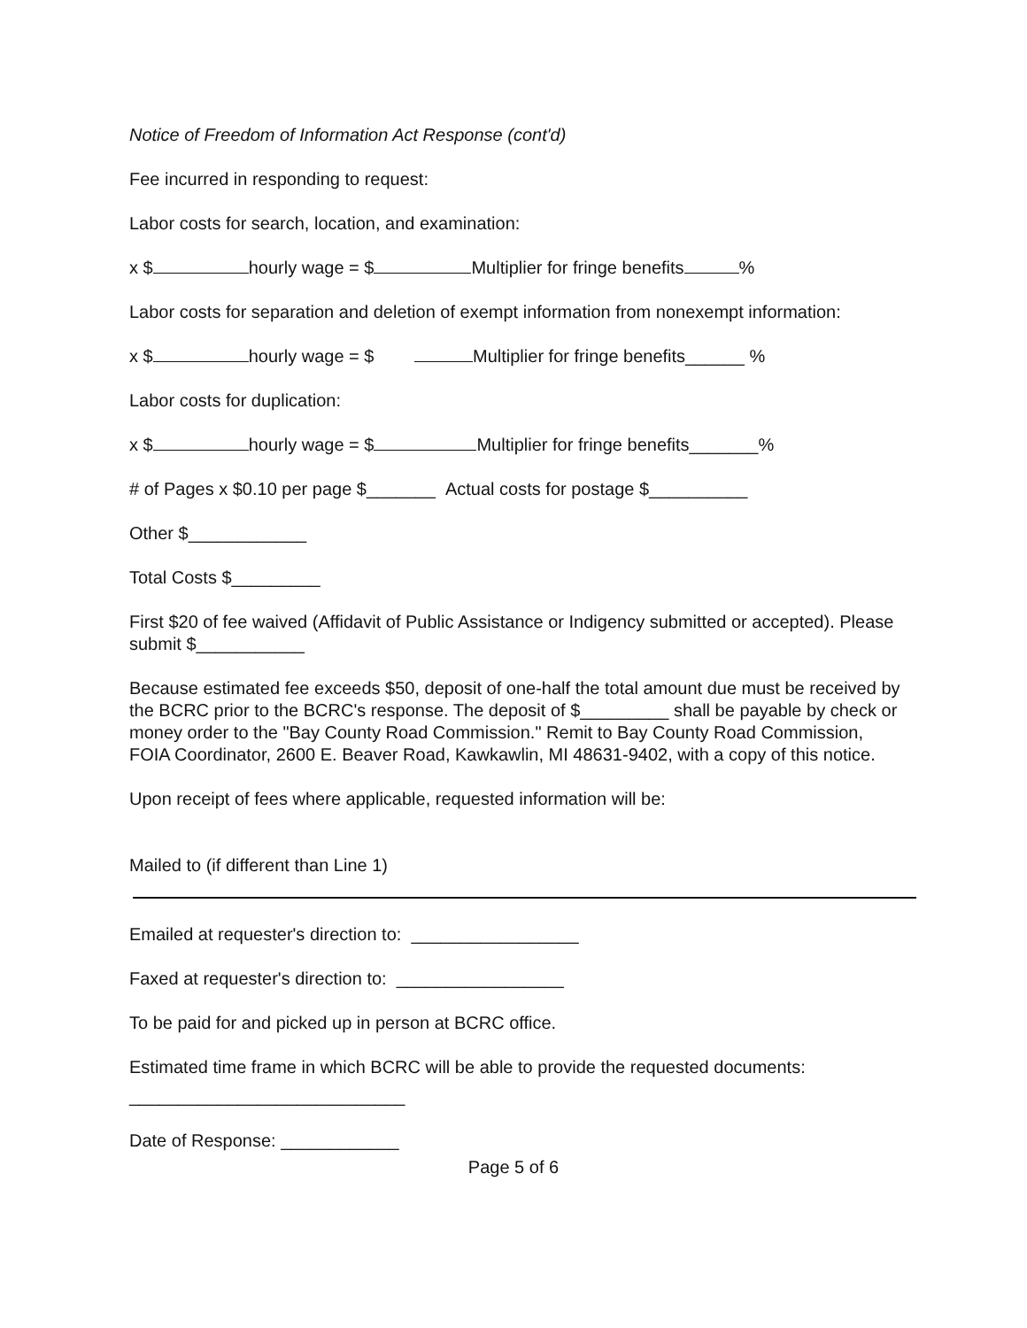Notice of Freedom of Information Act Response (cont'd)
Fee incurred in responding to request:
Labor costs for search, location, and examination:
x $ hourly wage = $ Multiplier for fringe benefits %
Labor costs for separation and deletion of exempt information from nonexempt information:
x $ hourly wage = $ Multiplier for fringe benefits______ %
Labor costs for duplication:
x $ hourly wage = $ Multiplier for fringe benefits_______%
# of Pages x $0.10 per page $_______ Actual costs for postage $__________
Other $____________
Total Costs $_________
First $20 of fee waived (Affidavit of Public Assistance or Indigency submitted or accepted). Please submit $___________
Because estimated fee exceeds $50, deposit of one-half the total amount due must be received by the BCRC prior to the BCRC's response. The deposit of $_________ shall be payable by check or money order to the "Bay County Road Commission." Remit to Bay County Road Commission, FOIA Coordinator, 2600 E. Beaver Road, Kawkawlin, MI 48631-9402, with a copy of this notice.
Upon receipt of fees where applicable, requested information will be:
Mailed to (if different than Line 1)
Emailed at requester's direction to: _________________
Faxed at requester's direction to: _________________
To be paid for and picked up in person at BCRC office.
Estimated time frame in which BCRC will be able to provide the requested documents:
____________________________
Date of Response: ____________
Page 5 of 6